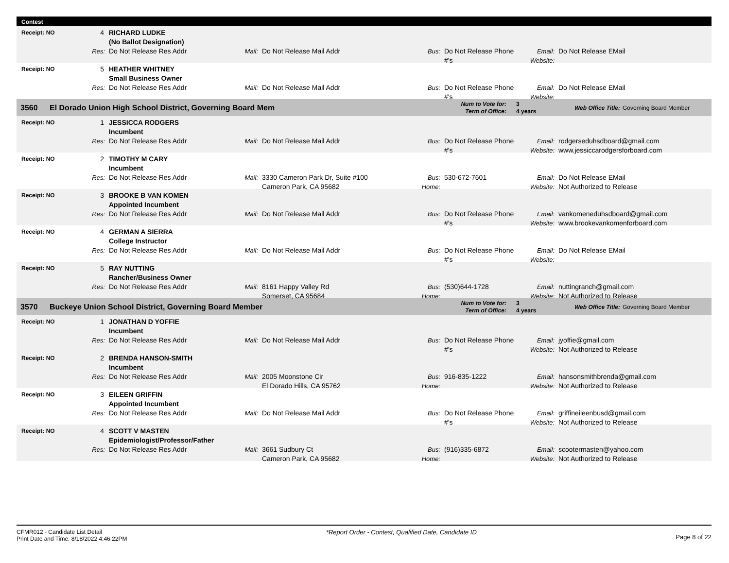Contest
Receipt: NO
4
RICHARD LUDKE
(No Ballot Designation)
Res:
Do Not Release Res Addr
Mail:
Do Not Release Mail Addr
Bus:
Do Not Release Phone #'s
Email:
Website:
Do Not Release EMail
Receipt: NO
5
HEATHER WHITNEY
Small Business Owner
Res:
Do Not Release Res Addr
Mail:
Do Not Release Mail Addr
Bus:
Do Not Release Phone #'s
Email:
Website:
Do Not Release EMail
3560 El Dorado Union High School District, Governing Board Mem
Num to Vote for:
Term of Office:
3
4 years
Web Office Title: Governing Board Member
Receipt: NO
1
JESSICCA RODGERS
Incumbent
Res:
Do Not Release Res Addr
Mail:
Do Not Release Mail Addr
Bus:
Do Not Release Phone #'s
Email:
Website:
rodgerseduhsdboard@gmail.com
www.jessiccarodgersforboard.com
Receipt: NO
2
TIMOTHY M CARY
Incumbent
Res:
Do Not Release Res Addr
Mail:
3330 Cameron Park Dr, Suite #100
Cameron Park, CA 95682
Bus:
Home:
530-672-7601
Email:
Website:
Do Not Release EMail
Not Authorized to Release
Receipt: NO
3
BROOKE B VAN KOMEN
Appointed Incumbent
Res:
Do Not Release Res Addr
Mail:
Do Not Release Mail Addr
Bus:
Do Not Release Phone #'s
Email:
Website:
vankomeneduhsdboard@gmail.com
www.brookevankomenforboard.com
Receipt: NO
4
GERMAN A SIERRA
College Instructor
Res:
Do Not Release Res Addr
Mail:
Do Not Release Mail Addr
Bus:
Do Not Release Phone #'s
Email:
Website:
Do Not Release EMail
Receipt: NO
5
RAY NUTTING
Rancher/Business Owner
Res:
Do Not Release Res Addr
Mail:
8161 Happy Valley Rd
Somerset, CA 95684
Bus:
Home:
(530)644-1728
Email:
Website:
nuttingranch@gmail.com
Not Authorized to Release
3570 Buckeye Union School District, Governing Board Member
Num to Vote for:
Term of Office:
3
4 years
Web Office Title: Governing Board Member
Receipt: NO
1
JONATHAN D YOFFIE
Incumbent
Res:
Do Not Release Res Addr
Mail:
Do Not Release Mail Addr
Bus:
Do Not Release Phone #'s
Email:
Website:
jyoffie@gmail.com
Not Authorized to Release
Receipt: NO
2
BRENDA HANSON-SMITH
Incumbent
Res:
Do Not Release Res Addr
Mail:
2005 Moonstone Cir
El Dorado Hills, CA 95762
Bus:
Home:
916-835-1222
Email:
Website:
hansonsmithbrenda@gmail.com
Not Authorized to Release
Receipt: NO
3
EILEEN GRIFFIN
Appointed Incumbent
Res:
Do Not Release Res Addr
Mail:
Do Not Release Mail Addr
Bus:
Do Not Release Phone #'s
Email:
Website:
griffineileenbusd@gmail.com
Not Authorized to Release
Receipt: NO
4
SCOTT V MASTEN
Epidemiologist/Professor/Father
Res:
Do Not Release Res Addr
Mail:
3661 Sudbury Ct
Cameron Park, CA 95682
Bus:
Home:
(916)335-6872
Email:
Website:
scootermasten@yahoo.com
Not Authorized to Release
CFMR012 - Candidate List Detail
Print Date and Time: 8/18/2022 4:46:22PM
*Report Order - Contest, Qualified Date, Candidate ID
Page 8 of 22